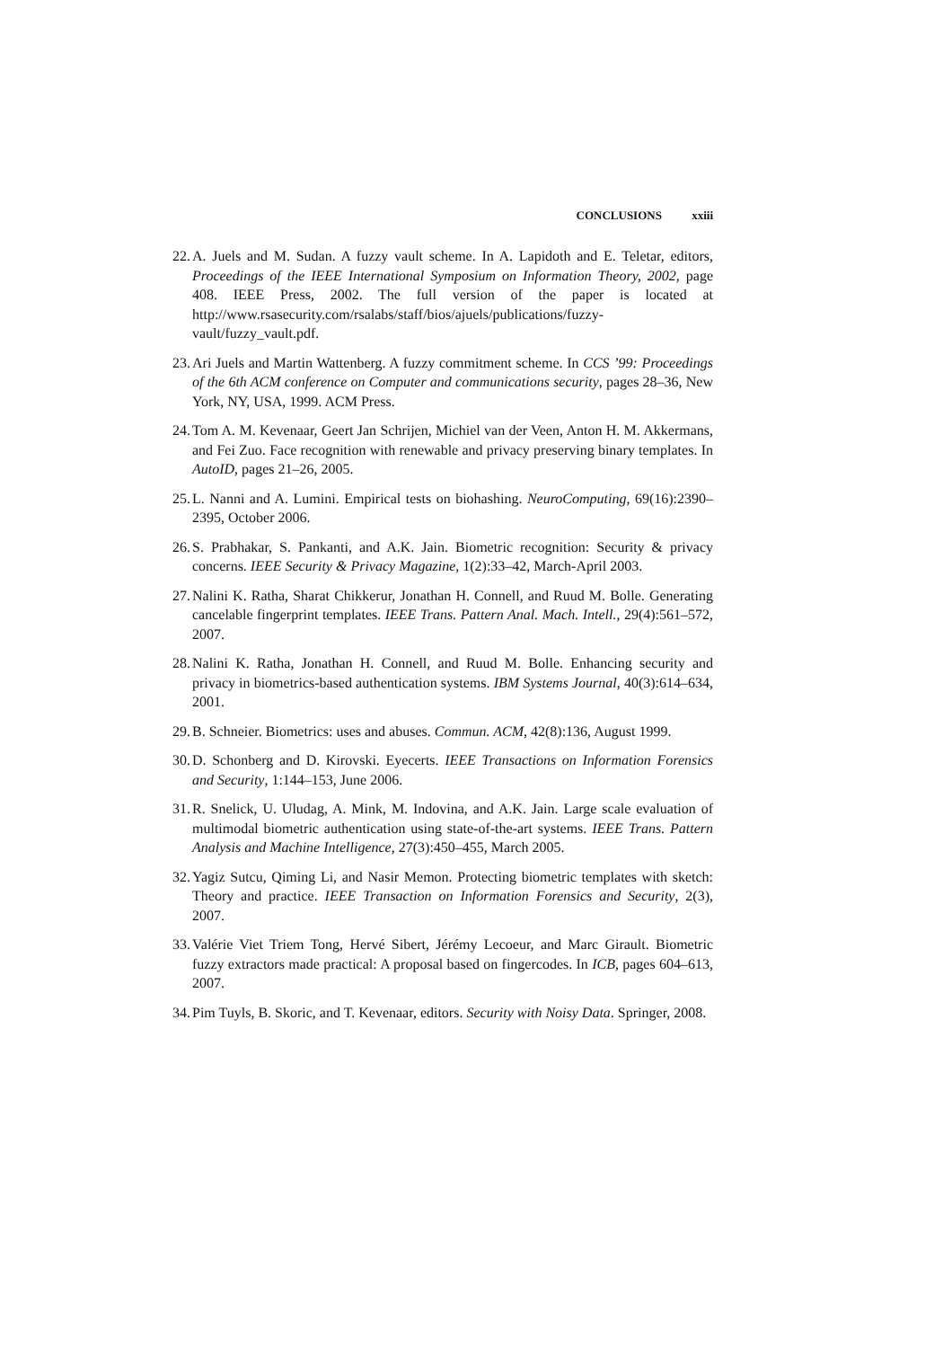CONCLUSIONS xxiii
22.
A. Juels and M. Sudan. A fuzzy vault scheme. In A. Lapidoth and E. Teletar, editors, Proceedings of the IEEE International Symposium on Information Theory, 2002, page 408. IEEE Press, 2002. The full version of the paper is located at http://www.rsasecurity.com/rsalabs/staff/bios/ajuels/publications/fuzzy-vault/fuzzy_vault.pdf.
23.
Ari Juels and Martin Wattenberg. A fuzzy commitment scheme. In CCS ’99: Proceedings of the 6th ACM conference on Computer and communications security, pages 28–36, New York, NY, USA, 1999. ACM Press.
24.
Tom A. M. Kevenaar, Geert Jan Schrijen, Michiel van der Veen, Anton H. M. Akkermans, and Fei Zuo. Face recognition with renewable and privacy preserving binary templates. In AutoID, pages 21–26, 2005.
25.
L. Nanni and A. Lumini. Empirical tests on biohashing. NeuroComputing, 69(16):2390–2395, October 2006.
26.
S. Prabhakar, S. Pankanti, and A.K. Jain. Biometric recognition: Security & privacy concerns. IEEE Security & Privacy Magazine, 1(2):33–42, March-April 2003.
27.
Nalini K. Ratha, Sharat Chikkerur, Jonathan H. Connell, and Ruud M. Bolle. Generating cancelable fingerprint templates. IEEE Trans. Pattern Anal. Mach. Intell., 29(4):561–572, 2007.
28.
Nalini K. Ratha, Jonathan H. Connell, and Ruud M. Bolle. Enhancing security and privacy in biometrics-based authentication systems. IBM Systems Journal, 40(3):614–634, 2001.
29.
B. Schneier. Biometrics: uses and abuses. Commun. ACM, 42(8):136, August 1999.
30.
D. Schonberg and D. Kirovski. Eyecerts. IEEE Transactions on Information Forensics and Security, 1:144–153, June 2006.
31.
R. Snelick, U. Uludag, A. Mink, M. Indovina, and A.K. Jain. Large scale evaluation of multimodal biometric authentication using state-of-the-art systems. IEEE Trans. Pattern Analysis and Machine Intelligence, 27(3):450–455, March 2005.
32.
Yagiz Sutcu, Qiming Li, and Nasir Memon. Protecting biometric templates with sketch: Theory and practice. IEEE Transaction on Information Forensics and Security, 2(3), 2007.
33.
Valérie Viet Triem Tong, Hervé Sibert, Jérémy Lecoeur, and Marc Girault. Biometric fuzzy extractors made practical: A proposal based on fingercodes. In ICB, pages 604–613, 2007.
34.
Pim Tuyls, B. Skoric, and T. Kevenaar, editors. Security with Noisy Data. Springer, 2008.